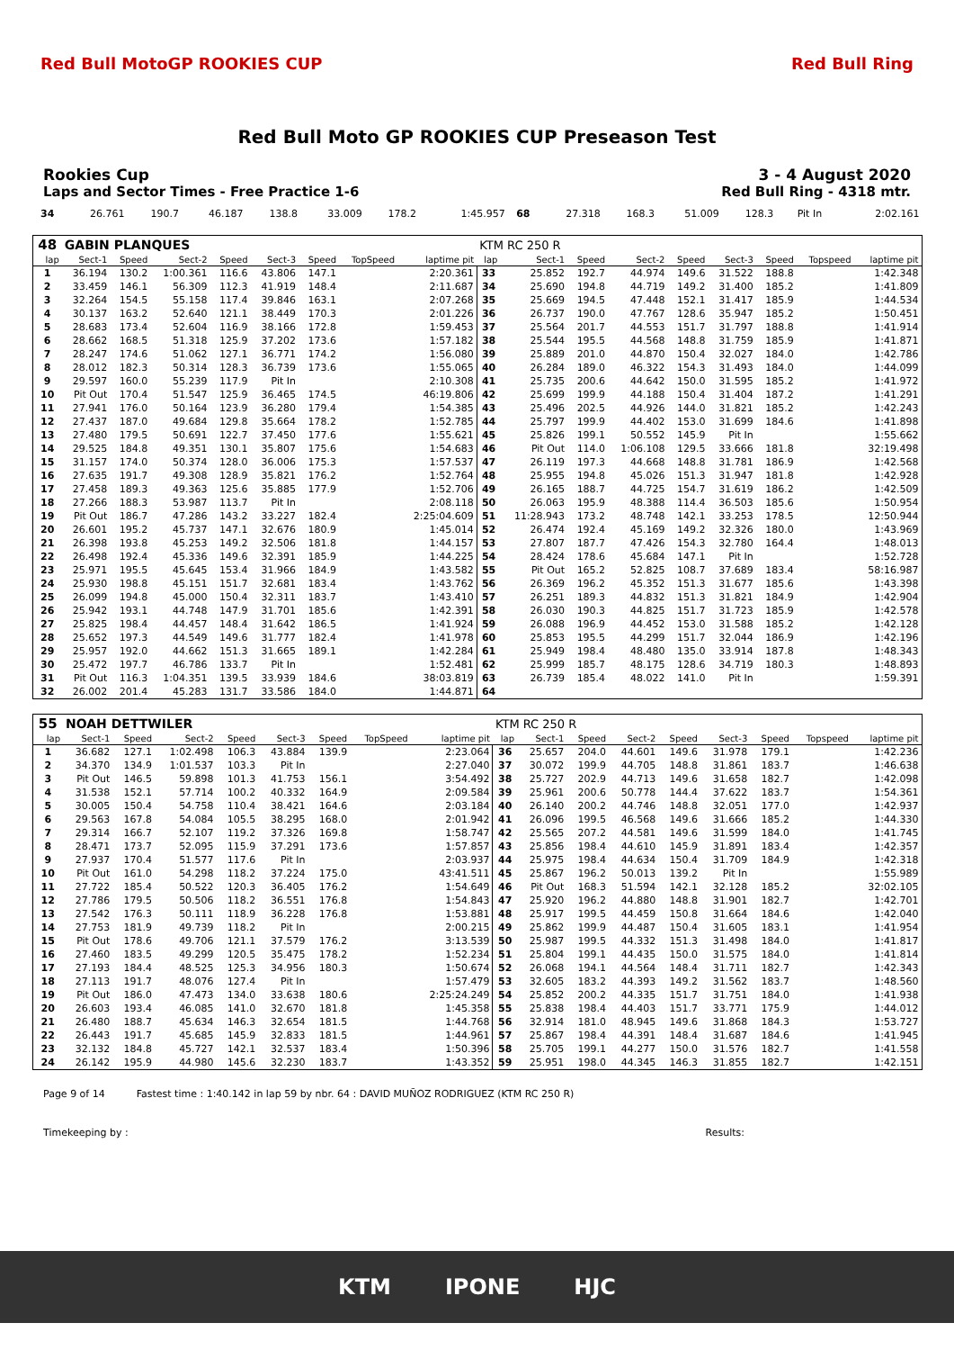Red Bull MotoGP ROOKIES CUP Red Bull Ring
Red Bull Moto GP ROOKIES CUP Preseason Test
Rookies Cup 3 - 4 August 2020
Laps and Sector Times - Free Practice 1-6 Red Bull Ring - 4318 mtr.
| 34 | 26.761 | 190.7 | 46.187 | 138.8 | 33.009 | 178.2 | | 1:45.957 | 68 | 27.318 | 168.3 | 51.009 | 128.3 | Pit In | | | 2:02.161 |
| 48 | GABIN PLANQUES | | | | | | | | KTM RC 250 R | | | | | | | | |
| lap | Sect-1 | Speed | Sect-2 | Speed | Sect-3 | Speed | TopSpeed | laptime pit | lap | Sect-1 | Speed | Sect-2 | Speed | Sect-3 | Speed | Topspeed | laptime pit |
| 1 | 36.194 | 130.2 | 1:00.361 | 116.6 | 43.806 | 147.1 | | 2:20.361 | 33 | 25.852 | 192.7 | 44.974 | 149.6 | 31.522 | 188.8 | | 1:42.348 |
| 2 | 33.459 | 146.1 | 56.309 | 112.3 | 41.919 | 148.4 | | 2:11.687 | 34 | 25.690 | 194.8 | 44.719 | 149.2 | 31.400 | 185.2 | | 1:41.809 |
| 3 | 32.264 | 154.5 | 55.158 | 117.4 | 39.846 | 163.1 | | 2:07.268 | 35 | 25.669 | 194.5 | 47.448 | 152.1 | 31.417 | 185.9 | | 1:44.534 |
| 4 | 30.137 | 163.2 | 52.640 | 121.1 | 38.449 | 170.3 | | 2:01.226 | 36 | 26.737 | 190.0 | 47.767 | 128.6 | 35.947 | 185.2 | | 1:50.451 |
| 5 | 28.683 | 173.4 | 52.604 | 116.9 | 38.166 | 172.8 | | 1:59.453 | 37 | 25.564 | 201.7 | 44.553 | 151.7 | 31.797 | 188.8 | | 1:41.914 |
| 6 | 28.662 | 168.5 | 51.318 | 125.9 | 37.202 | 173.6 | | 1:57.182 | 38 | 25.544 | 195.5 | 44.568 | 148.8 | 31.759 | 185.9 | | 1:41.871 |
| 7 | 28.247 | 174.6 | 51.062 | 127.1 | 36.771 | 174.2 | | 1:56.080 | 39 | 25.889 | 201.0 | 44.870 | 150.4 | 32.027 | 184.0 | | 1:42.786 |
| 8 | 28.012 | 182.3 | 50.314 | 128.3 | 36.739 | 173.6 | | 1:55.065 | 40 | 26.284 | 189.0 | 46.322 | 154.3 | 31.493 | 184.0 | | 1:44.099 |
| 9 | 29.597 | 160.0 | 55.239 | 117.9 | Pit In | | | 2:10.308 | 41 | 25.735 | 200.6 | 44.642 | 150.0 | 31.595 | 185.2 | | 1:41.972 |
| 10 | Pit Out | 170.4 | 51.547 | 125.9 | 36.465 | 174.5 | | 46:19.806 | 42 | 25.699 | 199.9 | 44.188 | 150.4 | 31.404 | 187.2 | | 1:41.291 |
| 11 | 27.941 | 176.0 | 50.164 | 123.9 | 36.280 | 179.4 | | 1:54.385 | 43 | 25.496 | 202.5 | 44.926 | 144.0 | 31.821 | 185.2 | | 1:42.243 |
| 12 | 27.437 | 187.0 | 49.684 | 129.8 | 35.664 | 178.2 | | 1:52.785 | 44 | 25.797 | 199.9 | 44.402 | 153.0 | 31.699 | 184.6 | | 1:41.898 |
| 13 | 27.480 | 179.5 | 50.691 | 122.7 | 37.450 | 177.6 | | 1:55.621 | 45 | 25.826 | 199.1 | 50.552 | 145.9 | Pit In | | | 1:55.662 |
| 14 | 29.525 | 184.8 | 49.351 | 130.1 | 35.807 | 175.6 | | 1:54.683 | 46 | Pit Out | 114.0 | 1:06.108 | 129.5 | 33.666 | 181.8 | | 32:19.498 |
| 15 | 31.157 | 174.0 | 50.374 | 128.0 | 36.006 | 175.3 | | 1:57.537 | 47 | 26.119 | 197.3 | 44.668 | 148.8 | 31.781 | 186.9 | | 1:42.568 |
| 16 | 27.635 | 191.7 | 49.308 | 128.9 | 35.821 | 176.2 | | 1:52.764 | 48 | 25.955 | 194.8 | 45.026 | 151.3 | 31.947 | 181.8 | | 1:42.928 |
| 17 | 27.458 | 189.3 | 49.363 | 125.6 | 35.885 | 177.9 | | 1:52.706 | 49 | 26.165 | 188.7 | 44.725 | 154.7 | 31.619 | 186.2 | | 1:42.509 |
| 18 | 27.266 | 188.3 | 53.987 | 113.7 | Pit In | | | 2:08.118 | 50 | 26.063 | 195.9 | 48.388 | 114.4 | 36.503 | 185.6 | | 1:50.954 |
| 19 | Pit Out | 186.7 | 47.286 | 143.2 | 33.227 | 182.4 | | 2:25:04.609 | 51 | 11:28.943 | 173.2 | 48.748 | 142.1 | 33.253 | 178.5 | | 12:50.944 |
| 20 | 26.601 | 195.2 | 45.737 | 147.1 | 32.676 | 180.9 | | 1:45.014 | 52 | 26.474 | 192.4 | 45.169 | 149.2 | 32.326 | 180.0 | | 1:43.969 |
| 21 | 26.398 | 193.8 | 45.253 | 149.2 | 32.506 | 181.8 | | 1:44.157 | 53 | 27.807 | 187.7 | 47.426 | 154.3 | 32.780 | 164.4 | | 1:48.013 |
| 22 | 26.498 | 192.4 | 45.336 | 149.6 | 32.391 | 185.9 | | 1:44.225 | 54 | 28.424 | 178.6 | 45.684 | 147.1 | Pit In | | | 1:52.728 |
| 23 | 25.971 | 195.5 | 45.645 | 153.4 | 31.966 | 184.9 | | 1:43.582 | 55 | Pit Out | 165.2 | 52.825 | 108.7 | 37.689 | 183.4 | | 58:16.987 |
| 24 | 25.930 | 198.8 | 45.151 | 151.7 | 32.681 | 183.4 | | 1:43.762 | 56 | 26.369 | 196.2 | 45.352 | 151.3 | 31.677 | 185.6 | | 1:43.398 |
| 25 | 26.099 | 194.8 | 45.000 | 150.4 | 32.311 | 183.7 | | 1:43.410 | 57 | 26.251 | 189.3 | 44.832 | 151.3 | 31.821 | 184.9 | | 1:42.904 |
| 26 | 25.942 | 193.1 | 44.748 | 147.9 | 31.701 | 185.6 | | 1:42.391 | 58 | 26.030 | 190.3 | 44.825 | 151.7 | 31.723 | 185.9 | | 1:42.578 |
| 27 | 25.825 | 198.4 | 44.457 | 148.4 | 31.642 | 186.5 | | 1:41.924 | 59 | 26.088 | 196.9 | 44.452 | 153.0 | 31.588 | 185.2 | | 1:42.128 |
| 28 | 25.652 | 197.3 | 44.549 | 149.6 | 31.777 | 182.4 | | 1:41.978 | 60 | 25.853 | 195.5 | 44.299 | 151.7 | 32.044 | 186.9 | | 1:42.196 |
| 29 | 25.957 | 192.0 | 44.662 | 151.3 | 31.665 | 189.1 | | 1:42.284 | 61 | 25.949 | 198.4 | 48.480 | 135.0 | 33.914 | 187.8 | | 1:48.343 |
| 30 | 25.472 | 197.7 | 46.786 | 133.7 | Pit In | | | 1:52.481 | 62 | 25.999 | 185.7 | 48.175 | 128.6 | 34.719 | 180.3 | | 1:48.893 |
| 31 | Pit Out | 116.3 | 1:04.351 | 139.5 | 33.939 | 184.6 | | 38:03.819 | 63 | 26.739 | 185.4 | 48.022 | 141.0 | Pit In | | | 1:59.391 |
| 32 | 26.002 | 201.4 | 45.283 | 131.7 | 33.586 | 184.0 | | 1:44.871 | 64 | | | | | | | | |
| 55 | NOAH DETTWILER | | | | | | | | KTM RC 250 R | | | | | | | | |
| lap | Sect-1 | Speed | Sect-2 | Speed | Sect-3 | Speed | TopSpeed | laptime pit | lap | Sect-1 | Speed | Sect-2 | Speed | Sect-3 | Speed | Topspeed | laptime pit |
| 1 | 36.682 | 127.1 | 1:02.498 | 106.3 | 43.884 | 139.9 | | 2:23.064 | 36 | 25.657 | 204.0 | 44.601 | 149.6 | 31.978 | 179.1 | | 1:42.236 |
| 2 | 34.370 | 134.9 | 1:01.537 | 103.3 | Pit In | | | 2:27.040 | 37 | 30.072 | 199.9 | 44.705 | 148.8 | 31.861 | 183.7 | | 1:46.638 |
| 3 | Pit Out | 146.5 | 59.898 | 101.3 | 41.753 | 156.1 | | 3:54.492 | 38 | 25.727 | 202.9 | 44.713 | 149.6 | 31.658 | 182.7 | | 1:42.098 |
| 4 | 31.538 | 152.1 | 57.714 | 100.2 | 40.332 | 164.9 | | 2:09.584 | 39 | 25.961 | 200.6 | 50.778 | 144.4 | 37.622 | 183.7 | | 1:54.361 |
| 5 | 30.005 | 150.4 | 54.758 | 110.4 | 38.421 | 164.6 | | 2:03.184 | 40 | 26.140 | 200.2 | 44.746 | 148.8 | 32.051 | 177.0 | | 1:42.937 |
| 6 | 29.563 | 167.8 | 54.084 | 105.5 | 38.295 | 168.0 | | 2:01.942 | 41 | 26.096 | 199.5 | 46.568 | 149.6 | 31.666 | 185.2 | | 1:44.330 |
| 7 | 29.314 | 166.7 | 52.107 | 119.2 | 37.326 | 169.8 | | 1:58.747 | 42 | 25.565 | 207.2 | 44.581 | 149.6 | 31.599 | 184.0 | | 1:41.745 |
| 8 | 28.471 | 173.7 | 52.095 | 115.9 | 37.291 | 173.6 | | 1:57.857 | 43 | 25.856 | 198.4 | 44.610 | 145.9 | 31.891 | 183.4 | | 1:42.357 |
| 9 | 27.937 | 170.4 | 51.577 | 117.6 | Pit In | | | 2:03.937 | 44 | 25.975 | 198.4 | 44.634 | 150.4 | 31.709 | 184.9 | | 1:42.318 |
| 10 | Pit Out | 161.0 | 54.298 | 118.2 | 37.224 | 175.0 | | 43:41.511 | 45 | 25.867 | 196.2 | 50.013 | 139.2 | Pit In | | | 1:55.989 |
| 11 | 27.722 | 185.4 | 50.522 | 120.3 | 36.405 | 176.2 | | 1:54.649 | 46 | Pit Out | 168.3 | 51.594 | 142.1 | 32.128 | 185.2 | | 32:02.105 |
| 12 | 27.786 | 179.5 | 50.506 | 118.2 | 36.551 | 176.8 | | 1:54.843 | 47 | 25.920 | 196.2 | 44.880 | 148.8 | 31.901 | 182.7 | | 1:42.701 |
| 13 | 27.542 | 176.3 | 50.111 | 118.9 | 36.228 | 176.8 | | 1:53.881 | 48 | 25.917 | 199.5 | 44.459 | 150.8 | 31.664 | 184.6 | | 1:42.040 |
| 14 | 27.753 | 181.9 | 49.739 | 118.2 | Pit In | | | 2:00.215 | 49 | 25.862 | 199.9 | 44.487 | 150.4 | 31.605 | 183.1 | | 1:41.954 |
| 15 | Pit Out | 178.6 | 49.706 | 121.1 | 37.579 | 176.2 | | 3:13.539 | 50 | 25.987 | 199.5 | 44.332 | 151.3 | 31.498 | 184.0 | | 1:41.817 |
| 16 | 27.460 | 183.5 | 49.299 | 120.5 | 35.475 | 178.2 | | 1:52.234 | 51 | 25.804 | 199.1 | 44.435 | 150.0 | 31.575 | 184.0 | | 1:41.814 |
| 17 | 27.193 | 184.4 | 48.525 | 125.3 | 34.956 | 180.3 | | 1:50.674 | 52 | 26.068 | 194.1 | 44.564 | 148.4 | 31.711 | 182.7 | | 1:42.343 |
| 18 | 27.113 | 191.7 | 48.076 | 127.4 | Pit In | | | 1:57.479 | 53 | 32.605 | 183.2 | 44.393 | 149.2 | 31.562 | 183.7 | | 1:48.560 |
| 19 | Pit Out | 186.0 | 47.473 | 134.0 | 33.638 | 180.6 | | 2:25:24.249 | 54 | 25.852 | 200.2 | 44.335 | 151.7 | 31.751 | 184.0 | | 1:41.938 |
| 20 | 26.603 | 193.4 | 46.085 | 141.0 | 32.670 | 181.8 | | 1:45.358 | 55 | 25.838 | 198.4 | 44.403 | 151.7 | 33.771 | 175.9 | | 1:44.012 |
| 21 | 26.480 | 188.7 | 45.634 | 146.3 | 32.654 | 181.5 | | 1:44.768 | 56 | 32.914 | 181.0 | 48.945 | 149.6 | 31.868 | 184.3 | | 1:53.727 |
| 22 | 26.443 | 191.7 | 45.685 | 145.9 | 32.833 | 181.5 | | 1:44.961 | 57 | 25.867 | 198.4 | 44.391 | 148.4 | 31.687 | 184.6 | | 1:41.945 |
| 23 | 32.132 | 184.8 | 45.727 | 142.1 | 32.537 | 183.4 | | 1:50.396 | 58 | 25.705 | 199.1 | 44.277 | 150.0 | 31.576 | 182.7 | | 1:41.558 |
| 24 | 26.142 | 195.9 | 44.980 | 145.6 | 32.230 | 183.7 | | 1:43.352 | 59 | 25.951 | 198.0 | 44.345 | 146.3 | 31.855 | 182.7 | | 1:42.151 |
Page 9 of 14 Fastest time : 1:40.142 in lap 59 by nbr. 64 : DAVID MUÑOZ RODRIGUEZ (KTM RC 250 R)
Timekeeping by : Results:
KTM IPONE HJC